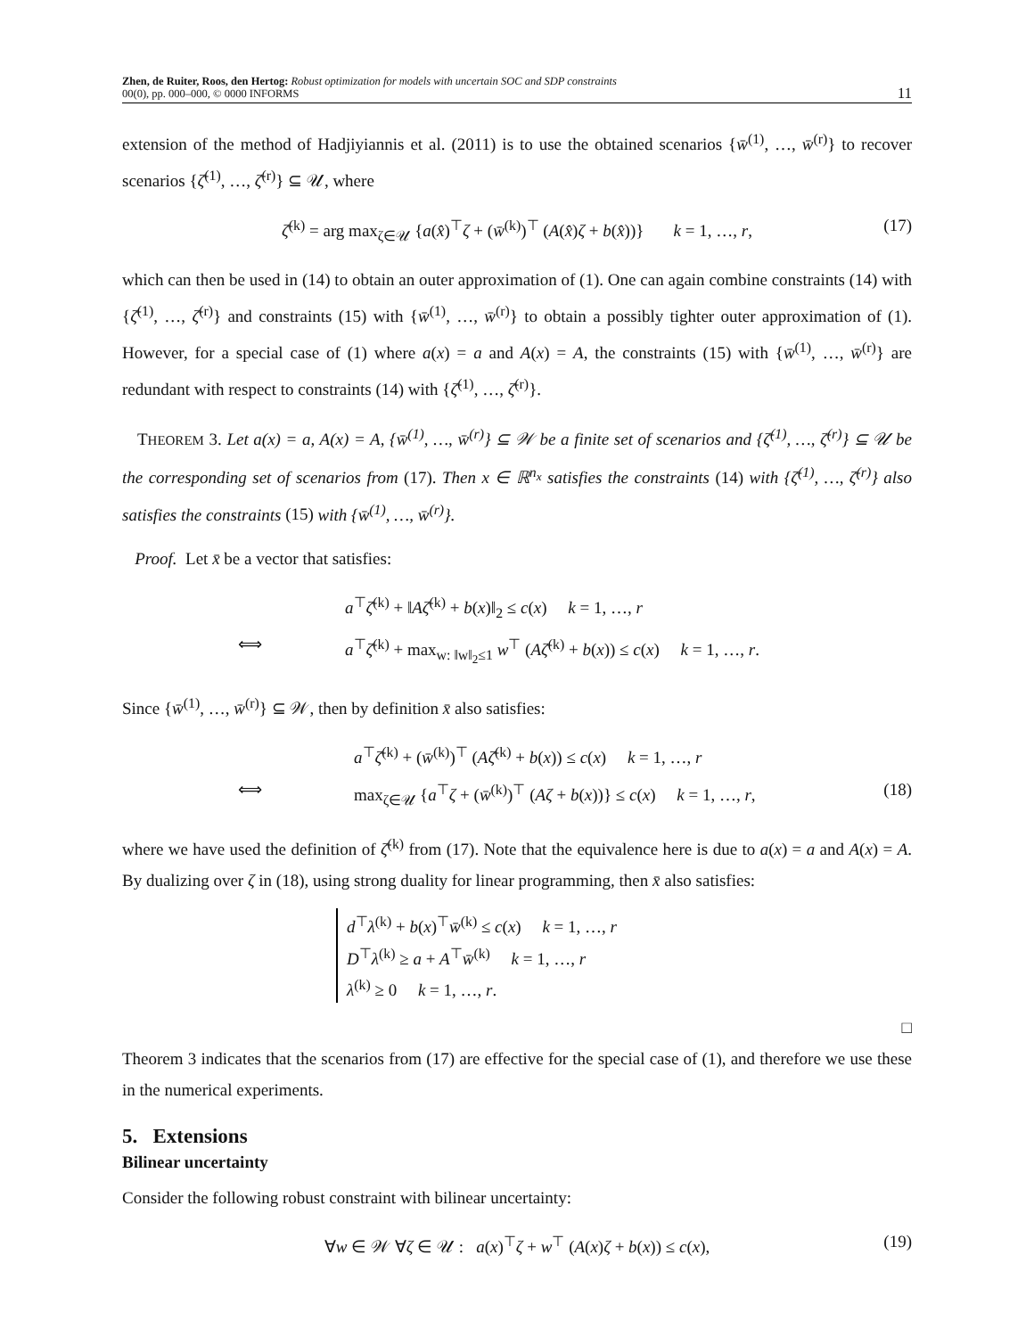Zhen, de Ruiter, Roos, den Hertog: Robust optimization for models with uncertain SOC and SDP constraints
00(0), pp. 000–000, © 0000 INFORMS
11
extension of the method of Hadjiyiannis et al. (2011) is to use the obtained scenarios {w̄<sup>(1)</sup>, …, w̄<sup>(r)</sup>} to recover scenarios {ζ̄<sup>(1)</sup>, …, ζ̄<sup>(r)</sup>} ⊆ 𝒰, where
ζ̄<sup>(k)</sup> = arg max<sub>ζ∈𝒰</sub> {a(x̂)<sup>⊤</sup>ζ + (w̄<sup>(k)</sup>)<sup>⊤</sup> (A(x̂)ζ + b(x̂))} k = 1, …, r, (17)
which can then be used in (14) to obtain an outer approximation of (1). One can again combine constraints (14) with {ζ̄<sup>(1)</sup>, …, ζ̄<sup>(r)</sup>} and constraints (15) with {w̄<sup>(1)</sup>, …, w̄<sup>(r)</sup>} to obtain a possibly tighter outer approximation of (1). However, for a special case of (1) where a(x) = a and A(x) = A, the constraints (15) with {w̄<sup>(1)</sup>, …, w̄<sup>(r)</sup>} are redundant with respect to constraints (14) with {ζ̄<sup>(1)</sup>, …, ζ̄<sup>(r)</sup>}.
THEOREM 3. Let a(x) = a, A(x) = A, {w̄<sup>(1)</sup>, …, w̄<sup>(r)</sup>} ⊆ 𝒲 be a finite set of scenarios and {ζ̄<sup>(1)</sup>, …, ζ̄<sup>(r)</sup>} ⊆ 𝒰 be the corresponding set of scenarios from (17). Then x ∈ ℝ<sup>n<sub>x</sub></sup> satisfies the constraints (14) with {ζ̄<sup>(1)</sup>, …, ζ̄<sup>(r)</sup>} also satisfies the constraints (15) with {w̄<sup>(1)</sup>, …, w̄<sup>(r)</sup>}.
Proof. Let x̄ be a vector that satisfies:
a<sup>⊤</sup>ζ̄<sup>(k)</sup> + ‖Aζ̄<sup>(k)</sup> + b(x)‖<sub>2</sub> ≤ c(x) k = 1, …, r
⟺ a<sup>⊤</sup>ζ̄<sup>(k)</sup> + max<sub>w: ‖w‖<sub>2</sub>≤1</sub> w<sup>⊤</sup> (Aζ̄<sup>(k)</sup> + b(x)) ≤ c(x) k = 1, …, r.
Since {w̄<sup>(1)</sup>, …, w̄<sup>(r)</sup>} ⊆ 𝒲, then by definition x̄ also satisfies:
a<sup>⊤</sup>ζ̄<sup>(k)</sup> + (w̄<sup>(k)</sup>)<sup>⊤</sup> (Aζ̄<sup>(k)</sup> + b(x)) ≤ c(x) k = 1, …, r
⟺ max<sub>ζ∈𝒰</sub> {a<sup>⊤</sup>ζ + (w̄<sup>(k)</sup>)<sup>⊤</sup> (Aζ + b(x))} ≤ c(x) k = 1, …, r, (18)
where we have used the definition of ζ̄<sup>(k)</sup> from (17). Note that the equivalence here is due to a(x) = a and A(x) = A. By dualizing over ζ in (18), using strong duality for linear programming, then x̄ also satisfies:
d<sup>⊤</sup>λ<sup>(k)</sup> + b(x)<sup>⊤</sup>w̄<sup>(k)</sup> ≤ c(x) k = 1, …, r
D<sup>⊤</sup>λ<sup>(k)</sup> ≥ a + A<sup>⊤</sup>w̄<sup>(k)</sup> k = 1, …, r
λ<sup>(k)</sup> ≥ 0 k = 1, …, r.
□
Theorem 3 indicates that the scenarios from (17) are effective for the special case of (1), and therefore we use these in the numerical experiments.
5. Extensions
Bilinear uncertainty
Consider the following robust constraint with bilinear uncertainty:
∀w ∈ 𝒲 ∀ζ ∈ 𝒰 : a(x)<sup>⊤</sup>ζ + w<sup>⊤</sup> (A(x)ζ + b(x)) ≤ c(x), (19)